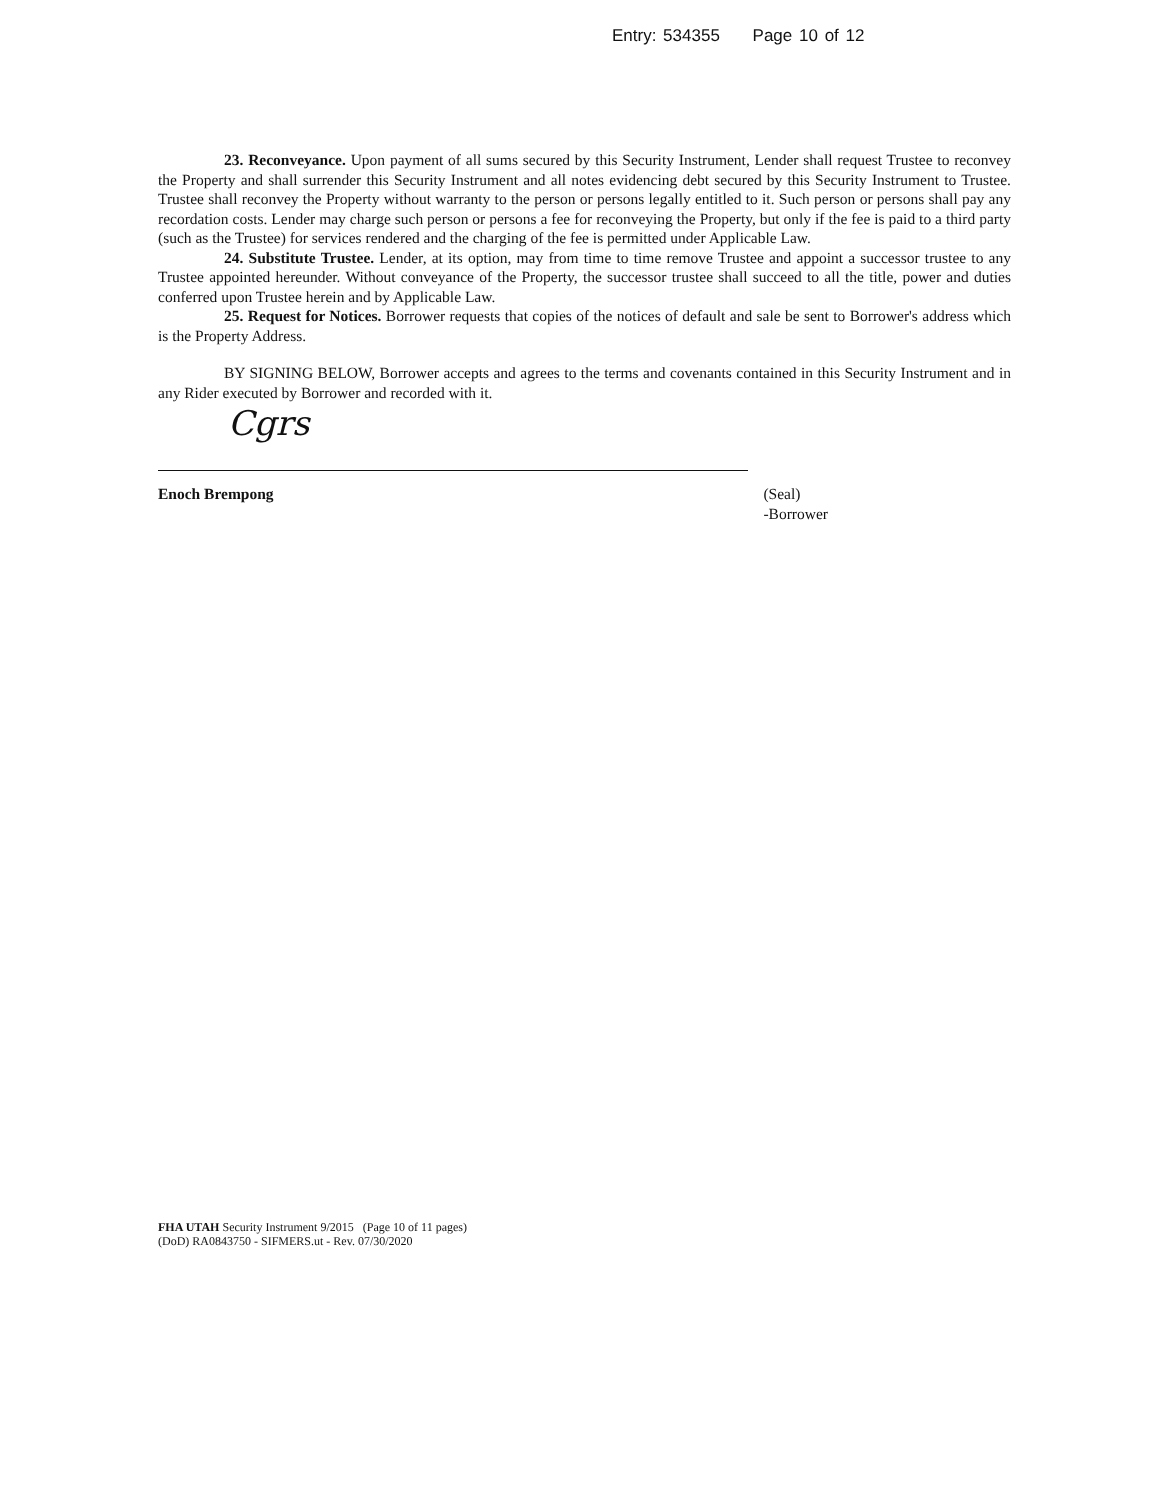Entry: 534355 Page 10 of 12
23. Reconveyance. Upon payment of all sums secured by this Security Instrument, Lender shall request Trustee to reconvey the Property and shall surrender this Security Instrument and all notes evidencing debt secured by this Security Instrument to Trustee. Trustee shall reconvey the Property without warranty to the person or persons legally entitled to it. Such person or persons shall pay any recordation costs. Lender may charge such person or persons a fee for reconveying the Property, but only if the fee is paid to a third party (such as the Trustee) for services rendered and the charging of the fee is permitted under Applicable Law.
24. Substitute Trustee. Lender, at its option, may from time to time remove Trustee and appoint a successor trustee to any Trustee appointed hereunder. Without conveyance of the Property, the successor trustee shall succeed to all the title, power and duties conferred upon Trustee herein and by Applicable Law.
25. Request for Notices. Borrower requests that copies of the notices of default and sale be sent to Borrower's address which is the Property Address.
BY SIGNING BELOW, Borrower accepts and agrees to the terms and covenants contained in this Security Instrument and in any Rider executed by Borrower and recorded with it.
Cgrs
Enoch Brempong (Seal)
-Borrower
FHA UTAH Security Instrument 9/2015 (Page 10 of 11 pages)
(DoD) RA0843750 - SIFMERS.ut - Rev. 07/30/2020